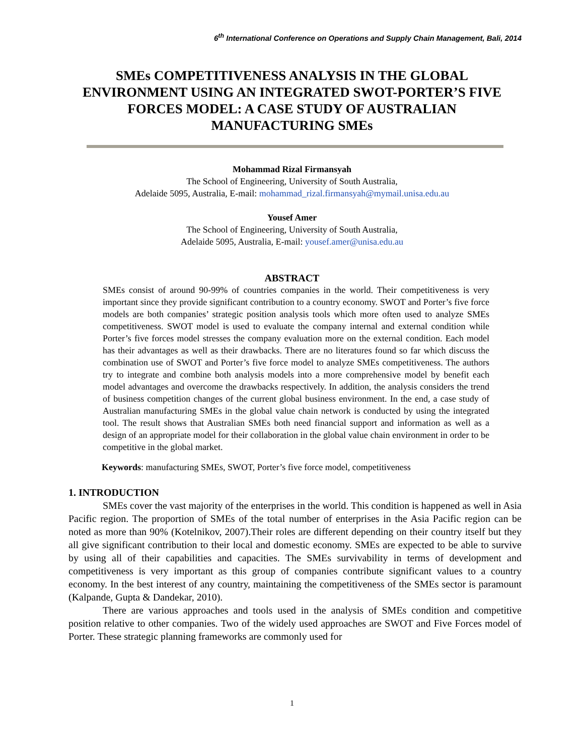6<sup>th</sup> International Conference on Operations and Supply Chain Management, Bali, 2014
SMEs COMPETITIVENESS ANALYSIS IN THE GLOBAL ENVIRONMENT USING AN INTEGRATED SWOT-PORTER’S FIVE FORCES MODEL: A CASE STUDY OF AUSTRALIAN MANUFACTURING SMEs
Mohammad Rizal Firmansyah
The School of Engineering, University of South Australia,
Adelaide 5095, Australia, E-mail: mohammad_rizal.firmansyah@mymail.unisa.edu.au
Yousef Amer
The School of Engineering, University of South Australia,
Adelaide 5095, Australia, E-mail: yousef.amer@unisa.edu.au
ABSTRACT
SMEs consist of around 90-99% of countries companies in the world. Their competitiveness is very important since they provide significant contribution to a country economy. SWOT and Porter’s five force models are both companies’ strategic position analysis tools which more often used to analyze SMEs competitiveness. SWOT model is used to evaluate the company internal and external condition while Porter’s five forces model stresses the company evaluation more on the external condition. Each model has their advantages as well as their drawbacks. There are no literatures found so far which discuss the combination use of SWOT and Porter’s five force model to analyze SMEs competitiveness. The authors try to integrate and combine both analysis models into a more comprehensive model by benefit each model advantages and overcome the drawbacks respectively. In addition, the analysis considers the trend of business competition changes of the current global business environment. In the end, a case study of Australian manufacturing SMEs in the global value chain network is conducted by using the integrated tool. The result shows that Australian SMEs both need financial support and information as well as a design of an appropriate model for their collaboration in the global value chain environment in order to be competitive in the global market.
Keywords: manufacturing SMEs, SWOT, Porter’s five force model, competitiveness
1. INTRODUCTION
SMEs cover the vast majority of the enterprises in the world. This condition is happened as well in Asia Pacific region. The proportion of SMEs of the total number of enterprises in the Asia Pacific region can be noted as more than 90% (Kotelnikov, 2007).Their roles are different depending on their country itself but they all give significant contribution to their local and domestic economy. SMEs are expected to be able to survive by using all of their capabilities and capacities. The SMEs survivability in terms of development and competitiveness is very important as this group of companies contribute significant values to a country economy. In the best interest of any country, maintaining the competitiveness of the SMEs sector is paramount (Kalpande, Gupta & Dandekar, 2010).
There are various approaches and tools used in the analysis of SMEs condition and competitive position relative to other companies. Two of the widely used approaches are SWOT and Five Forces model of Porter. These strategic planning frameworks are commonly used for
1